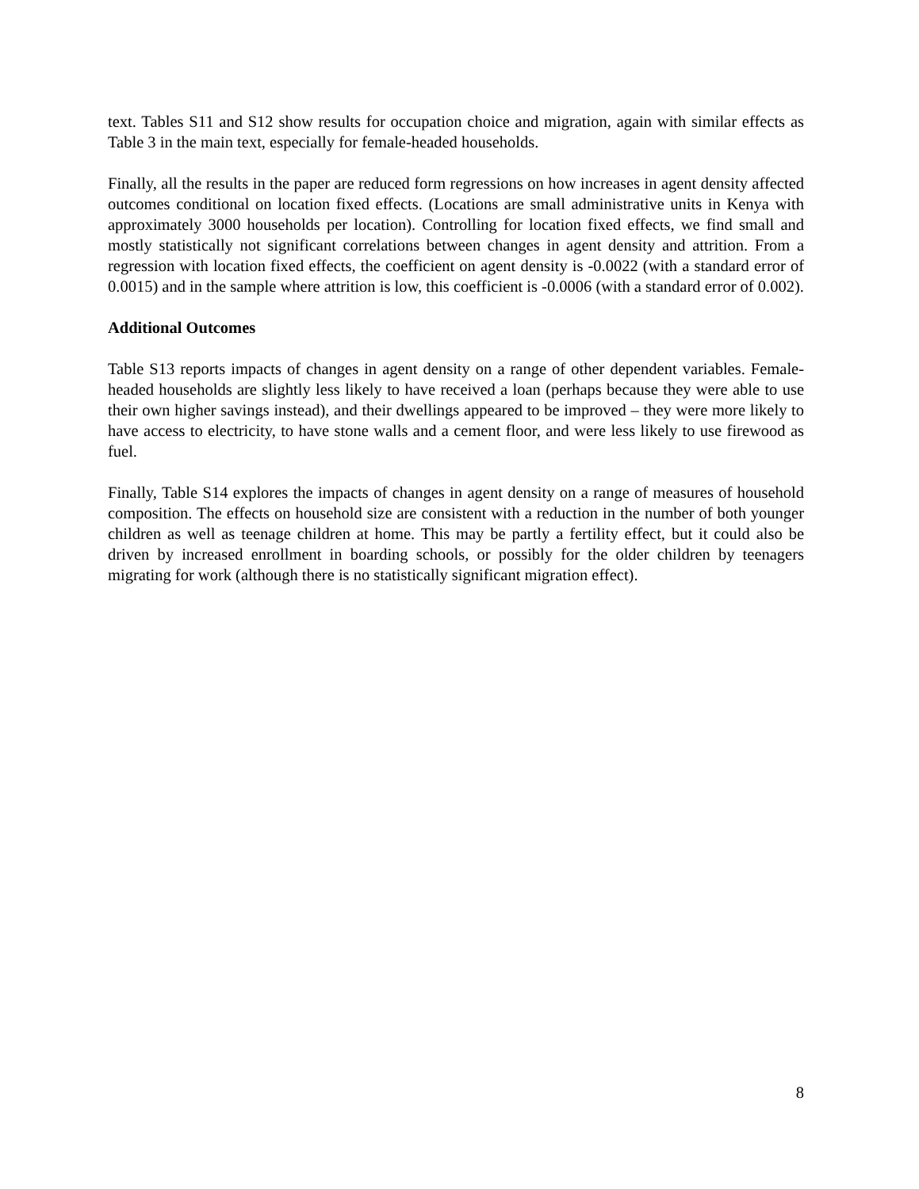text. Tables S11 and S12 show results for occupation choice and migration, again with similar effects as Table 3 in the main text, especially for female-headed households.
Finally, all the results in the paper are reduced form regressions on how increases in agent density affected outcomes conditional on location fixed effects. (Locations are small administrative units in Kenya with approximately 3000 households per location). Controlling for location fixed effects, we find small and mostly statistically not significant correlations between changes in agent density and attrition. From a regression with location fixed effects, the coefficient on agent density is -0.0022 (with a standard error of 0.0015) and in the sample where attrition is low, this coefficient is -0.0006 (with a standard error of 0.002).
Additional Outcomes
Table S13 reports impacts of changes in agent density on a range of other dependent variables. Female-headed households are slightly less likely to have received a loan (perhaps because they were able to use their own higher savings instead), and their dwellings appeared to be improved – they were more likely to have access to electricity, to have stone walls and a cement floor, and were less likely to use firewood as fuel.
Finally, Table S14 explores the impacts of changes in agent density on a range of measures of household composition. The effects on household size are consistent with a reduction in the number of both younger children as well as teenage children at home. This may be partly a fertility effect, but it could also be driven by increased enrollment in boarding schools, or possibly for the older children by teenagers migrating for work (although there is no statistically significant migration effect).
8